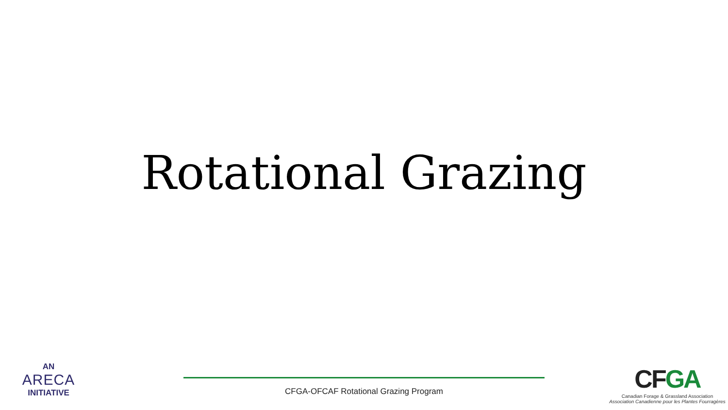Rotational Grazing
AN
ARECA
INITIATIVE
CFGA-OFCAF Rotational Grazing Program
CFGA
Canadian Forage & Grassland Association
Association Canadienne pour les Plantes Fourragères